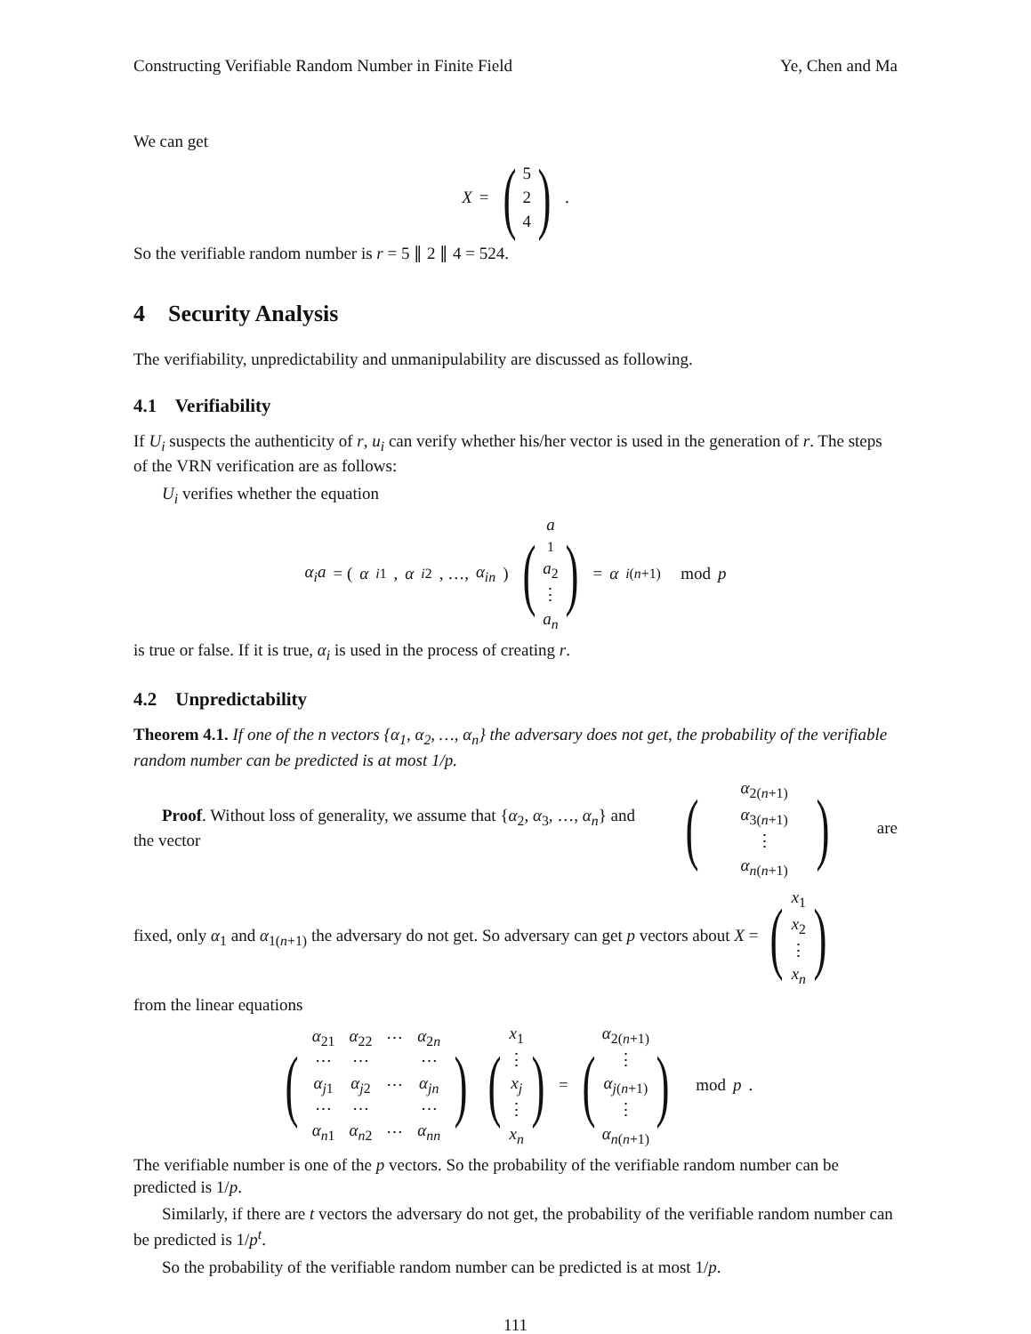Constructing Verifiable Random Number in Finite Field Ye, Chen and Ma
We can get
X = (5
2
4).
So the verifiable random number is r = 5 ∥ 2 ∥ 4 = 524.
4 Security Analysis
The verifiability, unpredictability and unmanipulability are discussed as following.
4.1 Verifiability
If U<sub>i</sub> suspects the authenticity of r, u<sub>i</sub> can verify whether his/her vector is used in the generation of r. The steps of the VRN verification are as follows:
U<sub>i</sub> verifies whether the equation
α<sub>i</sub>a = ( α<sub>i1</sub>, α<sub>i2</sub>, …, α<sub>in</sub> ) (a
<sub>1</sub>
a<sub>2</sub>
⋮
a<sub>n</sub>) = α<sub>i(n+1)</sub> mod p
is true or false. If it is true, α<sub>i</sub> is used in the process of creating r.
4.2 Unpredictability
Theorem 4.1. If one of the n vectors {α<sub>1</sub>, α<sub>2</sub>, …, α<sub>n</sub>} the adversary does not get, the probability of the verifiable random number can be predicted is at most 1/p.
Proof. Without loss of generality, we assume that {α<sub>2</sub>, α<sub>3</sub>, …, α<sub>n</sub>} and the vector (α<sub>2(n+1)</sub>
α<sub>3(n+1)</sub>
⋮
α<sub>n(n+1)</sub>) are
fixed, only α<sub>1</sub> and α<sub>1(n+1)</sub> the adversary do not get. So adversary can get p vectors about X = (x<sub>1</sub>
x<sub>2</sub>
⋮
x<sub>n</sub>)
from the linear equations
(
| α<sub>21</sub> | α<sub>22</sub> | ⋯ | α<sub>2n</sub> |
| ⋯ | ⋯ | | ⋯ |
| α<sub>j1</sub> | α<sub>j2</sub> | ⋯ | α<sub>jn</sub> |
| ⋯ | ⋯ | | ⋯ |
| α<sub>n1</sub> | α<sub>n2</sub> | ⋯ | α<sub>nn</sub> |
) (x<sub>1</sub>
⋮
x<sub>j</sub>
⋮
x<sub>n</sub>) = (α<sub>2(n+1)</sub>
⋮
α<sub>j(n+1)</sub>
⋮
α<sub>n(n+1)</sub>) mod p.
The verifiable number is one of the p vectors. So the probability of the verifiable random number can be predicted is 1/p.
Similarly, if there are t vectors the adversary do not get, the probability of the verifiable random number can be predicted is 1/p<sup>t</sup>.
So the probability of the verifiable random number can be predicted is at most 1/p.
111